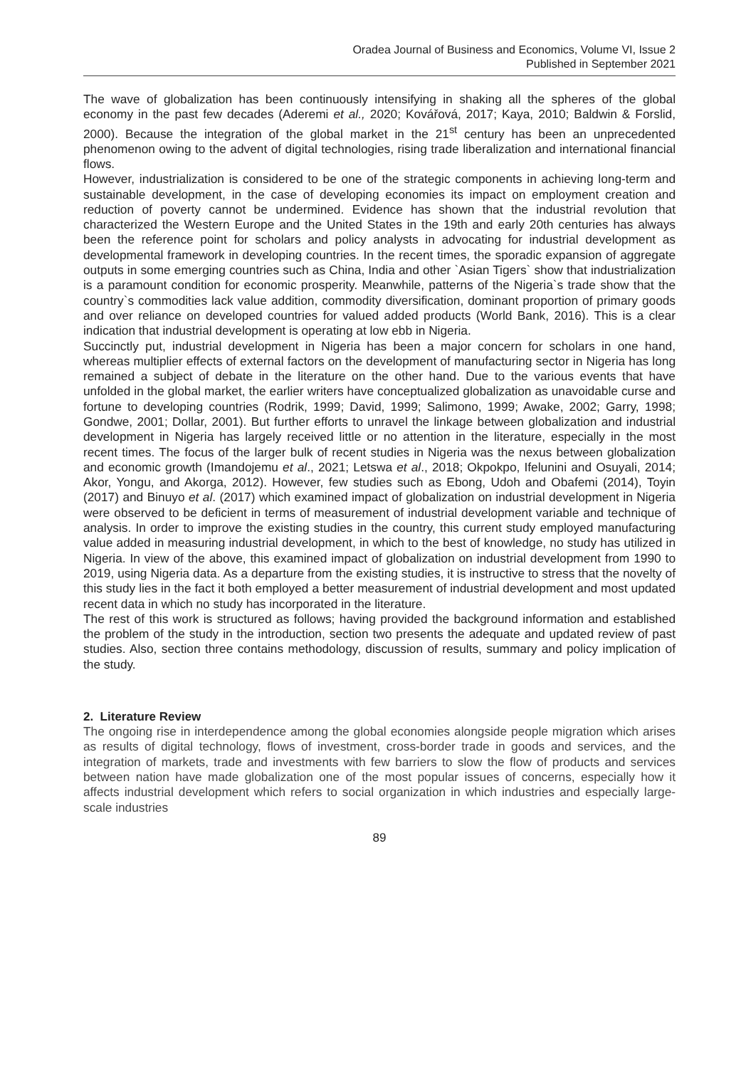Oradea Journal of Business and Economics, Volume VI, Issue 2
Published in September 2021
The wave of globalization has been continuously intensifying in shaking all the spheres of the global economy in the past few decades (Aderemi et al., 2020; Kovářová, 2017; Kaya, 2010; Baldwin & Forslid, 2000). Because the integration of the global market in the 21<sup>st</sup> century has been an unprecedented phenomenon owing to the advent of digital technologies, rising trade liberalization and international financial flows.
However, industrialization is considered to be one of the strategic components in achieving long-term and sustainable development, in the case of developing economies its impact on employment creation and reduction of poverty cannot be undermined. Evidence has shown that the industrial revolution that characterized the Western Europe and the United States in the 19th and early 20th centuries has always been the reference point for scholars and policy analysts in advocating for industrial development as developmental framework in developing countries. In the recent times, the sporadic expansion of aggregate outputs in some emerging countries such as China, India and other `Asian Tigers` show that industrialization is a paramount condition for economic prosperity. Meanwhile, patterns of the Nigeria`s trade show that the country`s commodities lack value addition, commodity diversification, dominant proportion of primary goods and over reliance on developed countries for valued added products (World Bank, 2016). This is a clear indication that industrial development is operating at low ebb in Nigeria.
Succinctly put, industrial development in Nigeria has been a major concern for scholars in one hand, whereas multiplier effects of external factors on the development of manufacturing sector in Nigeria has long remained a subject of debate in the literature on the other hand. Due to the various events that have unfolded in the global market, the earlier writers have conceptualized globalization as unavoidable curse and fortune to developing countries (Rodrik, 1999; David, 1999; Salimono, 1999; Awake, 2002; Garry, 1998; Gondwe, 2001; Dollar, 2001). But further efforts to unravel the linkage between globalization and industrial development in Nigeria has largely received little or no attention in the literature, especially in the most recent times. The focus of the larger bulk of recent studies in Nigeria was the nexus between globalization and economic growth (Imandojemu et al., 2021; Letswa et al., 2018; Okpokpo, Ifelunini and Osuyali, 2014; Akor, Yongu, and Akorga, 2012). However, few studies such as Ebong, Udoh and Obafemi (2014), Toyin (2017) and Binuyo et al. (2017) which examined impact of globalization on industrial development in Nigeria were observed to be deficient in terms of measurement of industrial development variable and technique of analysis. In order to improve the existing studies in the country, this current study employed manufacturing value added in measuring industrial development, in which to the best of knowledge, no study has utilized in Nigeria. In view of the above, this examined impact of globalization on industrial development from 1990 to 2019, using Nigeria data. As a departure from the existing studies, it is instructive to stress that the novelty of this study lies in the fact it both employed a better measurement of industrial development and most updated recent data in which no study has incorporated in the literature.
The rest of this work is structured as follows; having provided the background information and established the problem of the study in the introduction, section two presents the adequate and updated review of past studies. Also, section three contains methodology, discussion of results, summary and policy implication of the study.
2. Literature Review
The ongoing rise in interdependence among the global economies alongside people migration which arises as results of digital technology, flows of investment, cross-border trade in goods and services, and the integration of markets, trade and investments with few barriers to slow the flow of products and services between nation have made globalization one of the most popular issues of concerns, especially how it affects industrial development which refers to social organization in which industries and especially large-scale industries
89